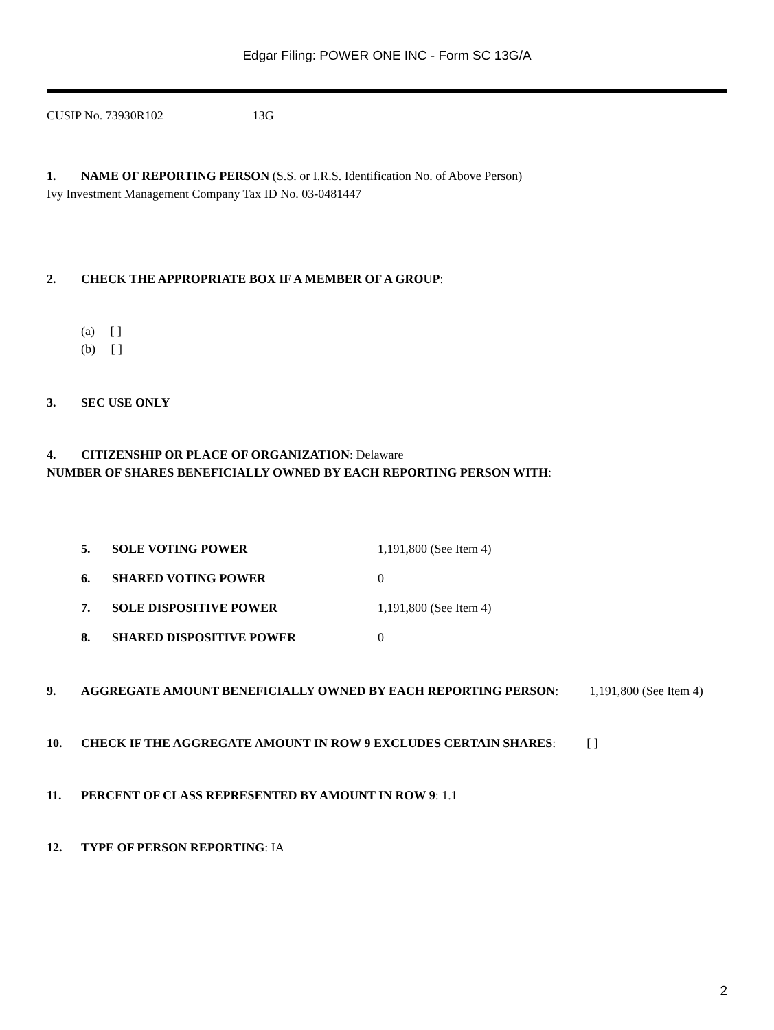Edgar Filing: POWER ONE INC - Form SC 13G/A
CUSIP No. 73930R102 13G
1. NAME OF REPORTING PERSON (S.S. or I.R.S. Identification No. of Above Person)
Ivy Investment Management Company Tax ID No. 03-0481447
2. CHECK THE APPROPRIATE BOX IF A MEMBER OF A GROUP:
(a) [ ]
(b) [ ]
3. SEC USE ONLY
4. CITIZENSHIP OR PLACE OF ORGANIZATION: Delaware
NUMBER OF SHARES BENEFICIALLY OWNED BY EACH REPORTING PERSON WITH:
| 5. | SOLE VOTING POWER | 1,191,800 (See Item 4) |
| 6. | SHARED VOTING POWER | 0 |
| 7. | SOLE DISPOSITIVE POWER | 1,191,800 (See Item 4) |
| 8. | SHARED DISPOSITIVE POWER | 0 |
9. AGGREGATE AMOUNT BENEFICIALLY OWNED BY EACH REPORTING PERSON: 1,191,800 (See Item 4)
10. CHECK IF THE AGGREGATE AMOUNT IN ROW 9 EXCLUDES CERTAIN SHARES: [ ]
11. PERCENT OF CLASS REPRESENTED BY AMOUNT IN ROW 9: 1.1
12. TYPE OF PERSON REPORTING: IA
2